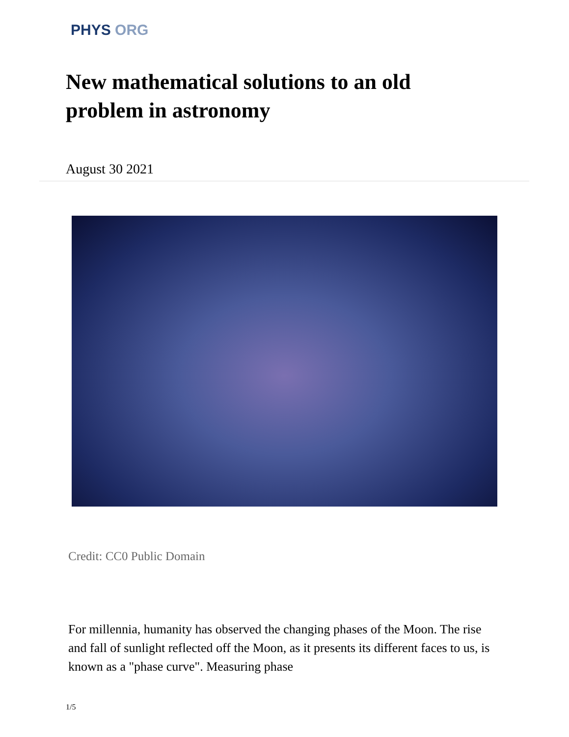PHYS ORG
New mathematical solutions to an old problem in astronomy
August 30 2021
Credit: CC0 Public Domain
For millennia, humanity has observed the changing phases of the Moon. The rise and fall of sunlight reflected off the Moon, as it presents its different faces to us, is known as a "phase curve". Measuring phase
1/5